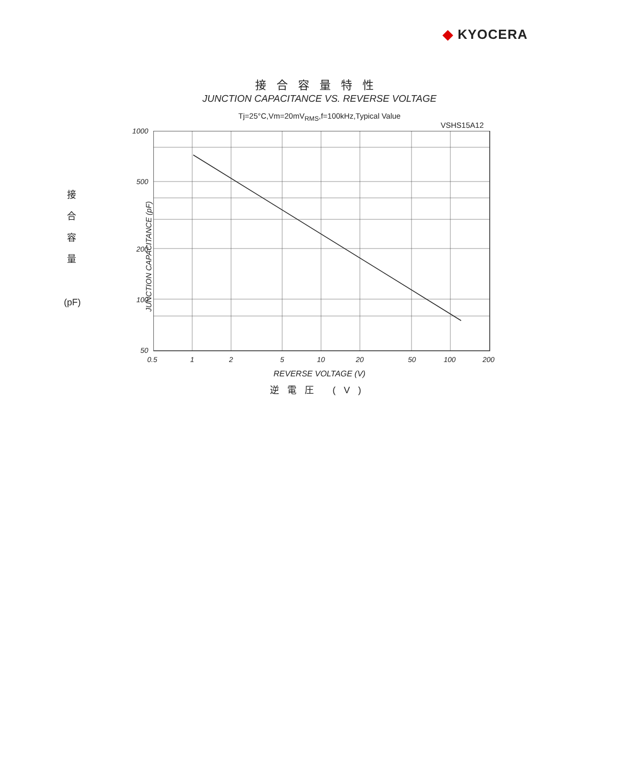◆ KYOCERA
接合容量特性
JUNCTION CAPACITANCE VS. REVERSE VOLTAGE
Tj=25°C,Vm=20mV<sub>RMS</sub>,f=100kHz,Typical Value
VSHS15A12
接
合
容
量
(pF)
JUNCTION CAPACITANCE (pF)
1000
500
200
100
50
0.5 1 2 5 10 20 50 100 200
REVERSE VOLTAGE (V)
逆電圧 (V)